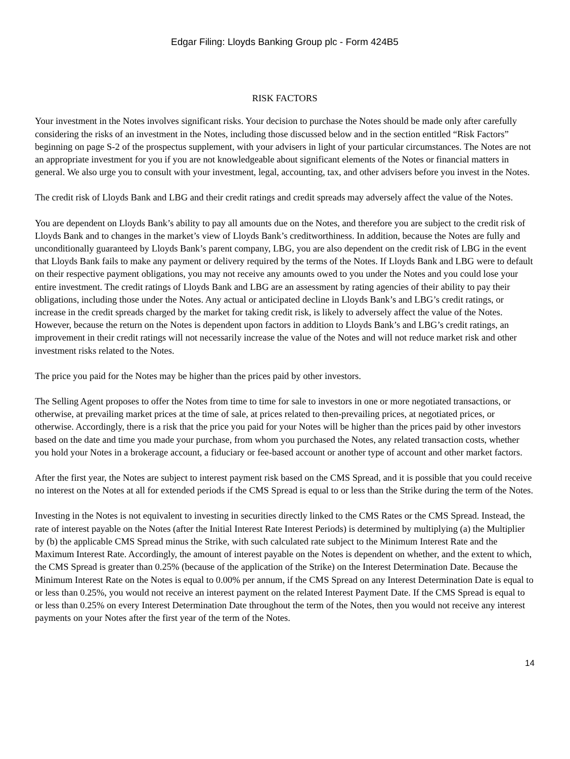Edgar Filing: Lloyds Banking Group plc - Form 424B5
RISK FACTORS
Your investment in the Notes involves significant risks. Your decision to purchase the Notes should be made only after carefully considering the risks of an investment in the Notes, including those discussed below and in the section entitled “Risk Factors” beginning on page S-2 of the prospectus supplement, with your advisers in light of your particular circumstances. The Notes are not an appropriate investment for you if you are not knowledgeable about significant elements of the Notes or financial matters in general. We also urge you to consult with your investment, legal, accounting, tax, and other advisers before you invest in the Notes.
The credit risk of Lloyds Bank and LBG and their credit ratings and credit spreads may adversely affect the value of the Notes.
You are dependent on Lloyds Bank’s ability to pay all amounts due on the Notes, and therefore you are subject to the credit risk of Lloyds Bank and to changes in the market’s view of Lloyds Bank’s creditworthiness. In addition, because the Notes are fully and unconditionally guaranteed by Lloyds Bank’s parent company, LBG, you are also dependent on the credit risk of LBG in the event that Lloyds Bank fails to make any payment or delivery required by the terms of the Notes. If Lloyds Bank and LBG were to default on their respective payment obligations, you may not receive any amounts owed to you under the Notes and you could lose your entire investment. The credit ratings of Lloyds Bank and LBG are an assessment by rating agencies of their ability to pay their obligations, including those under the Notes. Any actual or anticipated decline in Lloyds Bank’s and LBG’s credit ratings, or increase in the credit spreads charged by the market for taking credit risk, is likely to adversely affect the value of the Notes. However, because the return on the Notes is dependent upon factors in addition to Lloyds Bank’s and LBG’s credit ratings, an improvement in their credit ratings will not necessarily increase the value of the Notes and will not reduce market risk and other investment risks related to the Notes.
The price you paid for the Notes may be higher than the prices paid by other investors.
The Selling Agent proposes to offer the Notes from time to time for sale to investors in one or more negotiated transactions, or otherwise, at prevailing market prices at the time of sale, at prices related to then-prevailing prices, at negotiated prices, or otherwise. Accordingly, there is a risk that the price you paid for your Notes will be higher than the prices paid by other investors based on the date and time you made your purchase, from whom you purchased the Notes, any related transaction costs, whether you hold your Notes in a brokerage account, a fiduciary or fee-based account or another type of account and other market factors.
After the first year, the Notes are subject to interest payment risk based on the CMS Spread, and it is possible that you could receive no interest on the Notes at all for extended periods if the CMS Spread is equal to or less than the Strike during the term of the Notes.
Investing in the Notes is not equivalent to investing in securities directly linked to the CMS Rates or the CMS Spread. Instead, the rate of interest payable on the Notes (after the Initial Interest Rate Interest Periods) is determined by multiplying (a) the Multiplier by (b) the applicable CMS Spread minus the Strike, with such calculated rate subject to the Minimum Interest Rate and the Maximum Interest Rate. Accordingly, the amount of interest payable on the Notes is dependent on whether, and the extent to which, the CMS Spread is greater than 0.25% (because of the application of the Strike) on the Interest Determination Date. Because the Minimum Interest Rate on the Notes is equal to 0.00% per annum, if the CMS Spread on any Interest Determination Date is equal to or less than 0.25%, you would not receive an interest payment on the related Interest Payment Date. If the CMS Spread is equal to or less than 0.25% on every Interest Determination Date throughout the term of the Notes, then you would not receive any interest payments on your Notes after the first year of the term of the Notes.
14